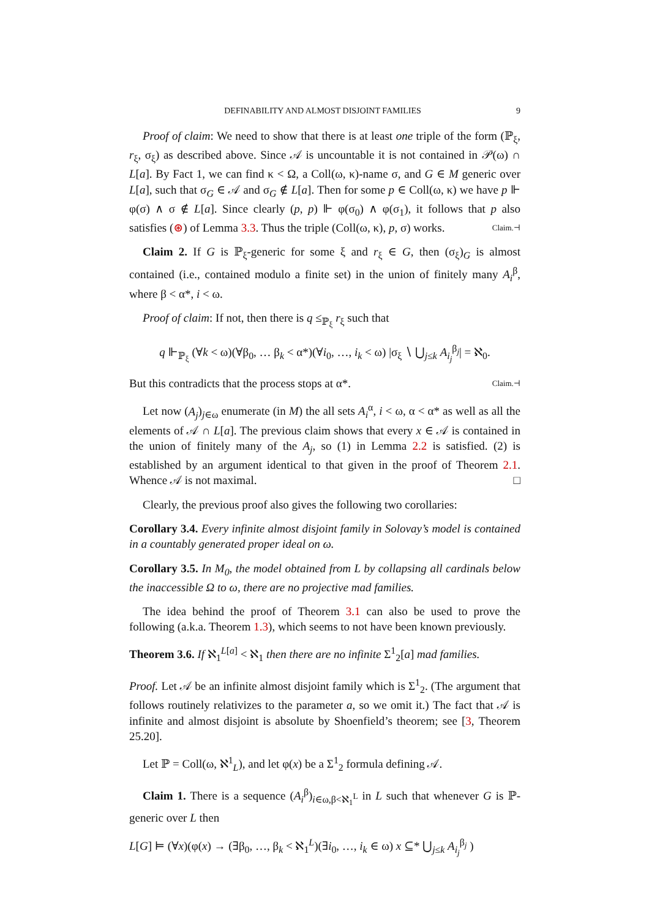DEFINABILITY AND ALMOST DISJOINT FAMILIES 9
Proof of claim: We need to show that there is at least one triple of the form (ℙ<sub>ξ</sub>, r<sub>ξ</sub>, σ<sub>ξ</sub>) as described above. Since 𝒜 is uncountable it is not contained in 𝒫(ω) ∩ L[a]. By Fact 1, we can find κ < Ω, a Coll(ω, κ)-name σ, and G ∈ M generic over L[a], such that σ<sub>G</sub> ∈ 𝒜 and σ<sub>G</sub> ∉ L[a]. Then for some p ∈ Coll(ω, κ) we have p ⊩ φ(σ) ∧ σ ∉ L[a]. Since clearly (p, p) ⊩ φ(σ<sub>0</sub>) ∧ φ(σ<sub>1</sub>), it follows that p also satisfies (⊛) of Lemma 3.3. Thus the triple (Coll(ω, κ), p, σ) works. Claim.⊣
Claim 2. If G is ℙ<sub>ξ</sub>-generic for some ξ and r<sub>ξ</sub> ∈ G, then (σ<sub>ξ</sub>)<sub>G</sub> is almost contained (i.e., contained modulo a finite set) in the union of finitely many A<sub>i</sub><sup>β</sup>, where β < α*, i < ω.
Proof of claim: If not, then there is q ≤<sub>ℙ<sub>ξ</sub></sub> r<sub>ξ</sub> such that
q ⊩<sub>ℙ<sub>ξ</sub></sub> (∀k < ω)(∀β<sub>0</sub>, … β<sub>k</sub> < α*)(∀i<sub>0</sub>, …, i<sub>k</sub> < ω) |σ<sub>ξ</sub> ∖ ⋃<sub>j≤k</sub> A<sub>i<sub>j</sub></sub><sup>β<sub>j</sub></sup>| = ℵ<sub>0</sub>.
But this contradicts that the process stops at α*. Claim.⊣
Let now (A<sub>j</sub>)<sub>j∈ω</sub> enumerate (in M) the all sets A<sub>i</sub><sup>α</sup>, i < ω, α < α* as well as all the elements of 𝒜 ∩ L[a]. The previous claim shows that every x ∈ 𝒜 is contained in the union of finitely many of the A<sub>j</sub>, so (1) in Lemma 2.2 is satisfied. (2) is established by an argument identical to that given in the proof of Theorem 2.1. Whence 𝒜 is not maximal. □
Clearly, the previous proof also gives the following two corollaries:
Corollary 3.4. Every infinite almost disjoint family in Solovay’s model is contained in a countably generated proper ideal on ω.
Corollary 3.5. In M<sub>0</sub>, the model obtained from L by collapsing all cardinals below the inaccessible Ω to ω, there are no projective mad families.
The idea behind the proof of Theorem 3.1 can also be used to prove the following (a.k.a. Theorem 1.3), which seems to not have been known previously.
Theorem 3.6. If ℵ<sub>1</sub><sup>L[a]</sup> < ℵ<sub>1</sub> then there are no infinite Σ<sup>1</sup><sub>2</sub>[a] mad families.
Proof. Let 𝒜 be an infinite almost disjoint family which is Σ<sup>1</sup><sub>2</sub>. (The argument that follows routinely relativizes to the parameter a, so we omit it.) The fact that 𝒜 is infinite and almost disjoint is absolute by Shoenfield’s theorem; see [3, Theorem 25.20].
Let ℙ = Coll(ω, ℵ<sup>1</sup><sub>L</sub>), and let φ(x) be a Σ<sup>1</sup><sub>2</sub> formula defining 𝒜.
Claim 1. There is a sequence (A<sub>i</sub><sup>β</sup>)<sub>i∈ω,β<ℵ<sub>1</sub><sup>L</sup></sub> in L such that whenever G is ℙ-generic over L then
L[G] ⊨ (∀x)(φ(x) → (∃β<sub>0</sub>, …, β<sub>k</sub> < ℵ<sub>1</sub><sup>L</sup>)(∃i<sub>0</sub>, …, i<sub>k</sub> ∈ ω) x ⊆* ⋃<sub>j≤k</sub> A<sub>i<sub>j</sub></sub><sup>β<sub>j</sub></sup> )